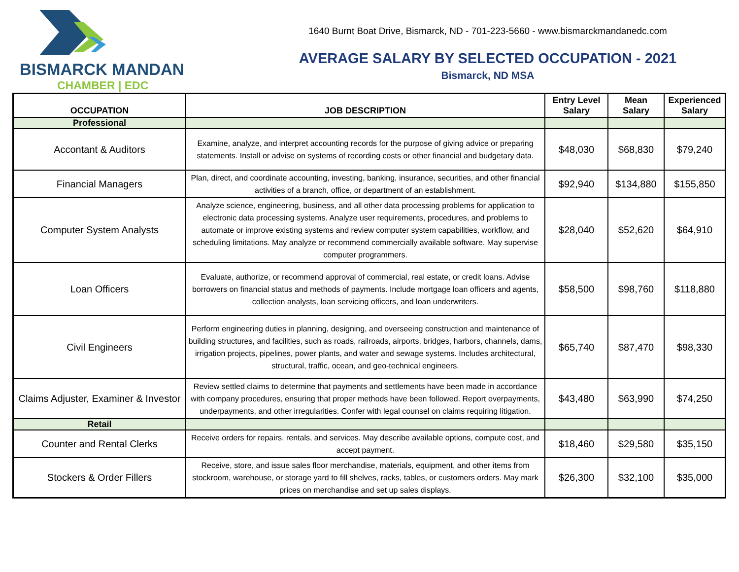BISMARCK MANDAN
CHAMBER | EDC
1640 Burnt Boat Drive, Bismarck, ND - 701-223-5660 - www.bismarckmandanedc.com
AVERAGE SALARY BY SELECTED OCCUPATION - 2021
Bismarck, ND MSA
| OCCUPATION | JOB DESCRIPTION | Entry Level Salary | Mean Salary | Experienced Salary |
| --- | --- | --- | --- | --- |
| Professional | | | | |
| Accontant & Auditors | Examine, analyze, and interpret accounting records for the purpose of giving advice or preparing statements. Install or advise on systems of recording costs or other financial and budgetary data. | $48,030 | $68,830 | $79,240 |
| Financial Managers | Plan, direct, and coordinate accounting, investing, banking, insurance, securities, and other financial activities of a branch, office, or department of an establishment. | $92,940 | $134,880 | $155,850 |
| Computer System Analysts | Analyze science, engineering, business, and all other data processing problems for application to electronic data processing systems. Analyze user requirements, procedures, and problems to automate or improve existing systems and review computer system capabilities, workflow, and scheduling limitations. May analyze or recommend commercially available software. May supervise computer programmers. | $28,040 | $52,620 | $64,910 |
| Loan Officers | Evaluate, authorize, or recommend approval of commercial, real estate, or credit loans. Advise borrowers on financial status and methods of payments. Include mortgage loan officers and agents, collection analysts, loan servicing officers, and loan underwriters. | $58,500 | $98,760 | $118,880 |
| Civil Engineers | Perform engineering duties in planning, designing, and overseeing construction and maintenance of building structures, and facilities, such as roads, railroads, airports, bridges, harbors, channels, dams, irrigation projects, pipelines, power plants, and water and sewage systems. Includes architectural, structural, traffic, ocean, and geo-technical engineers. | $65,740 | $87,470 | $98,330 |
| Claims Adjuster, Examiner & Investor | Review settled claims to determine that payments and settlements have been made in accordance with company procedures, ensuring that proper methods have been followed. Report overpayments, underpayments, and other irregularities. Confer with legal counsel on claims requiring litigation. | $43,480 | $63,990 | $74,250 |
| Retail | | | | |
| Counter and Rental Clerks | Receive orders for repairs, rentals, and services. May describe available options, compute cost, and accept payment. | $18,460 | $29,580 | $35,150 |
| Stockers & Order Fillers | Receive, store, and issue sales floor merchandise, materials, equipment, and other items from stockroom, warehouse, or storage yard to fill shelves, racks, tables, or customers orders. May mark prices on merchandise and set up sales displays. | $26,300 | $32,100 | $35,000 |